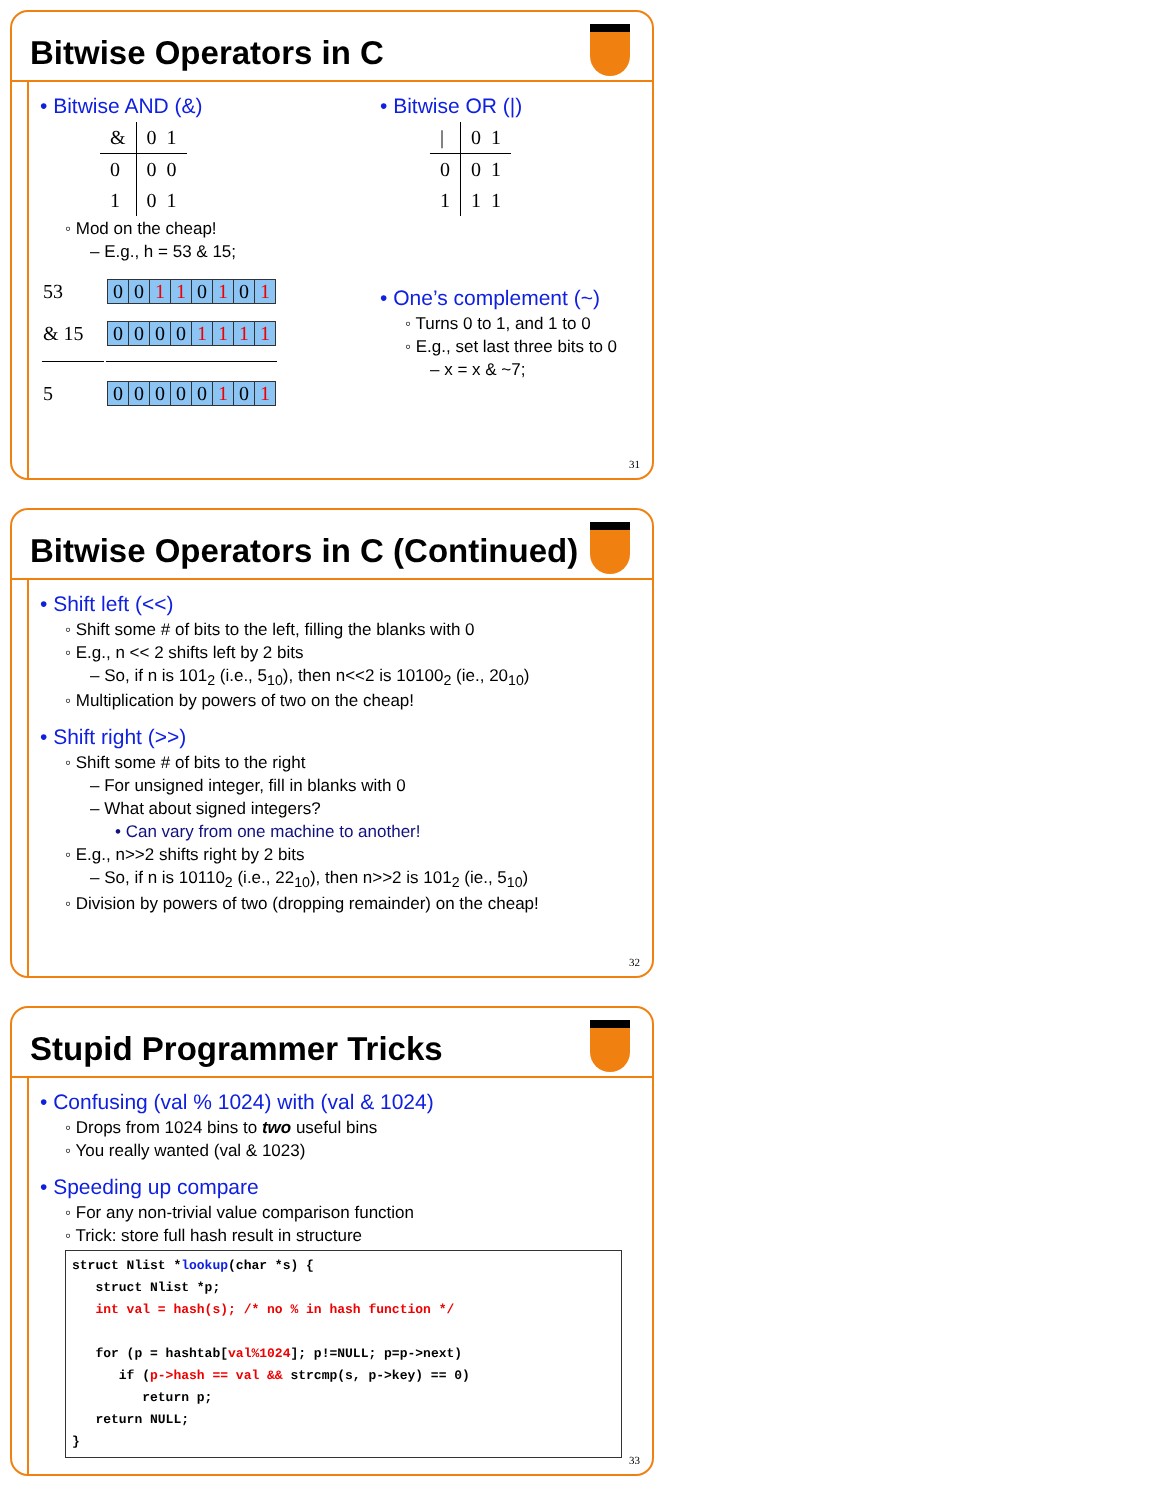Bitwise Operators in C
• Bitwise AND (&)
| & | 0 1 |
| 0 | 0 0 |
| 1 | 0 1 |
◦ Mod on the cheap!
– E.g., h = 53 & 15;
| 53 | / 0 / 0 / 1 / 1 / 0 / 1 / 0 / 1 / |
| & 15 | / 0 / 0 / 0 / 0 / 1 / 1 / 1 / 1 / |
| 5 | / 0 / 0 / 0 / 0 / 0 / 1 / 0 / 1 / |
• Bitwise OR (|)
| / | 0 1 |
| 0 | 0 1 |
| 1 | 1 1 |
• One’s complement (~)
◦ Turns 0 to 1, and 1 to 0
◦ E.g., set last three bits to 0
– x = x & ~7;
31
Bitwise Operators in C (Continued)
• Shift left (<<)
◦ Shift some # of bits to the left, filling the blanks with 0
◦ E.g., n << 2 shifts left by 2 bits
– So, if n is 101<sub>2</sub> (i.e., 5<sub>10</sub>), then n<<2 is 10100<sub>2</sub> (ie., 20<sub>10</sub>)
◦ Multiplication by powers of two on the cheap!
• Shift right (>>)
◦ Shift some # of bits to the right
– For unsigned integer, fill in blanks with 0
– What about signed integers?
• Can vary from one machine to another!
◦ E.g., n>>2 shifts right by 2 bits
– So, if n is 10110<sub>2</sub> (i.e., 22<sub>10</sub>), then n>>2 is 101<sub>2</sub> (ie., 5<sub>10</sub>)
◦ Division by powers of two (dropping remainder) on the cheap!
32
Stupid Programmer Tricks
• Confusing (val % 1024) with (val & 1024)
◦ Drops from 1024 bins to two useful bins
◦ You really wanted (val & 1023)
• Speeding up compare
◦ For any non-trivial value comparison function
◦ Trick: store full hash result in structure
struct Nlist *lookup(char *s) {
   struct Nlist *p;
   int val = hash(s); /* no % in hash function */

   for (p = hashtab[val%1024]; p!=NULL; p=p->next)
      if (p->hash == val && strcmp(s, p->key) == 0)
         return p;
   return NULL;
}
33